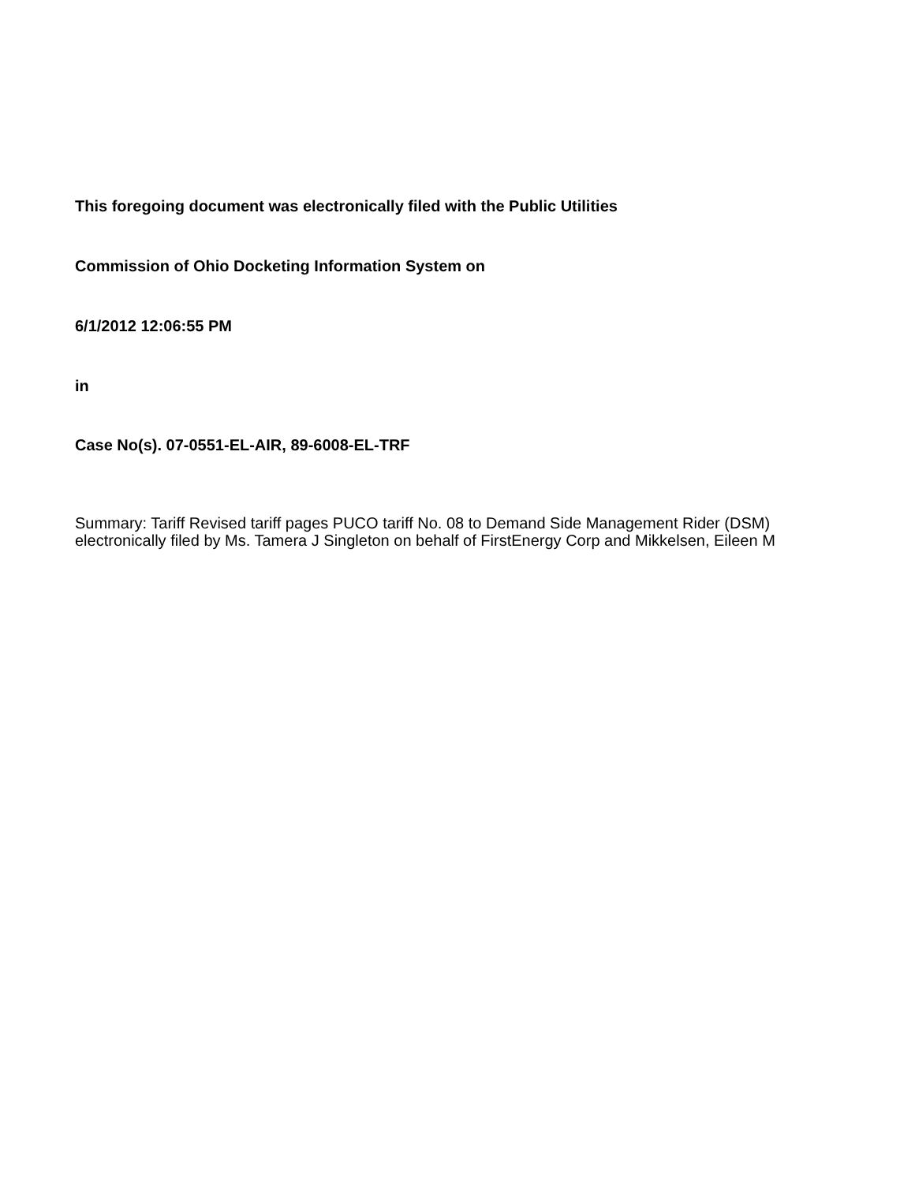This foregoing document was electronically filed with the Public Utilities
Commission of Ohio Docketing Information System on
6/1/2012 12:06:55 PM
in
Case No(s). 07-0551-EL-AIR, 89-6008-EL-TRF
Summary: Tariff Revised tariff pages PUCO tariff No. 08 to Demand Side Management Rider (DSM) electronically filed by Ms. Tamera J Singleton on behalf of FirstEnergy Corp and Mikkelsen, Eileen M